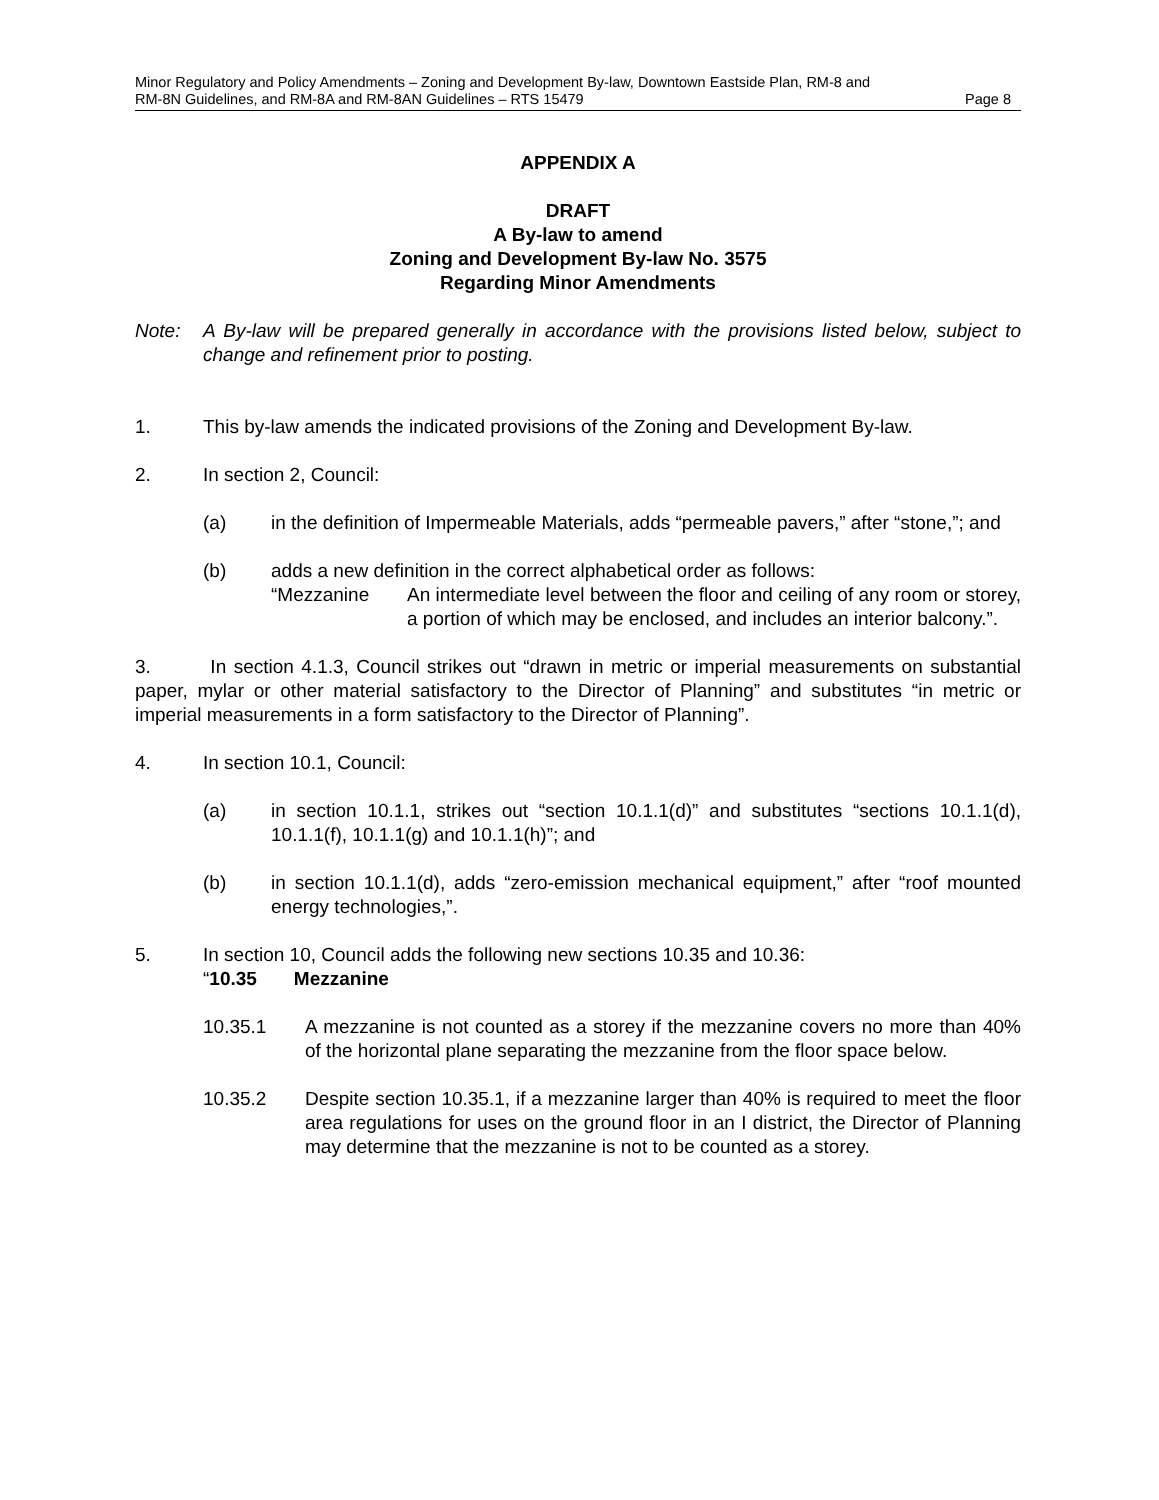Minor Regulatory and Policy Amendments – Zoning and Development By-law, Downtown Eastside Plan, RM-8 and
RM-8N Guidelines, and RM-8A and RM-8AN Guidelines – RTS 15479 Page 8
APPENDIX A
DRAFT
A By-law to amend
Zoning and Development By-law No. 3575
Regarding Minor Amendments
Note: A By-law will be prepared generally in accordance with the provisions listed below, subject to change and refinement prior to posting.
1. This by-law amends the indicated provisions of the Zoning and Development By-law.
2. In section 2, Council:
(a) in the definition of Impermeable Materials, adds “permeable pavers,” after “stone,”; and
(b) adds a new definition in the correct alphabetical order as follows:
“Mezzanine An intermediate level between the floor and ceiling of any room or storey, a portion of which may be enclosed, and includes an interior balcony.”.
3. In section 4.1.3, Council strikes out “drawn in metric or imperial measurements on substantial paper, mylar or other material satisfactory to the Director of Planning” and substitutes “in metric or imperial measurements in a form satisfactory to the Director of Planning”.
4. In section 10.1, Council:
(a) in section 10.1.1, strikes out “section 10.1.1(d)” and substitutes “sections 10.1.1(d), 10.1.1(f), 10.1.1(g) and 10.1.1(h)”; and
(b) in section 10.1.1(d), adds “zero-emission mechanical equipment,” after “roof mounted energy technologies,”.
5. In section 10, Council adds the following new sections 10.35 and 10.36:
“10.35 Mezzanine
10.35.1 A mezzanine is not counted as a storey if the mezzanine covers no more than 40% of the horizontal plane separating the mezzanine from the floor space below.
10.35.2 Despite section 10.35.1, if a mezzanine larger than 40% is required to meet the floor area regulations for uses on the ground floor in an I district, the Director of Planning may determine that the mezzanine is not to be counted as a storey.